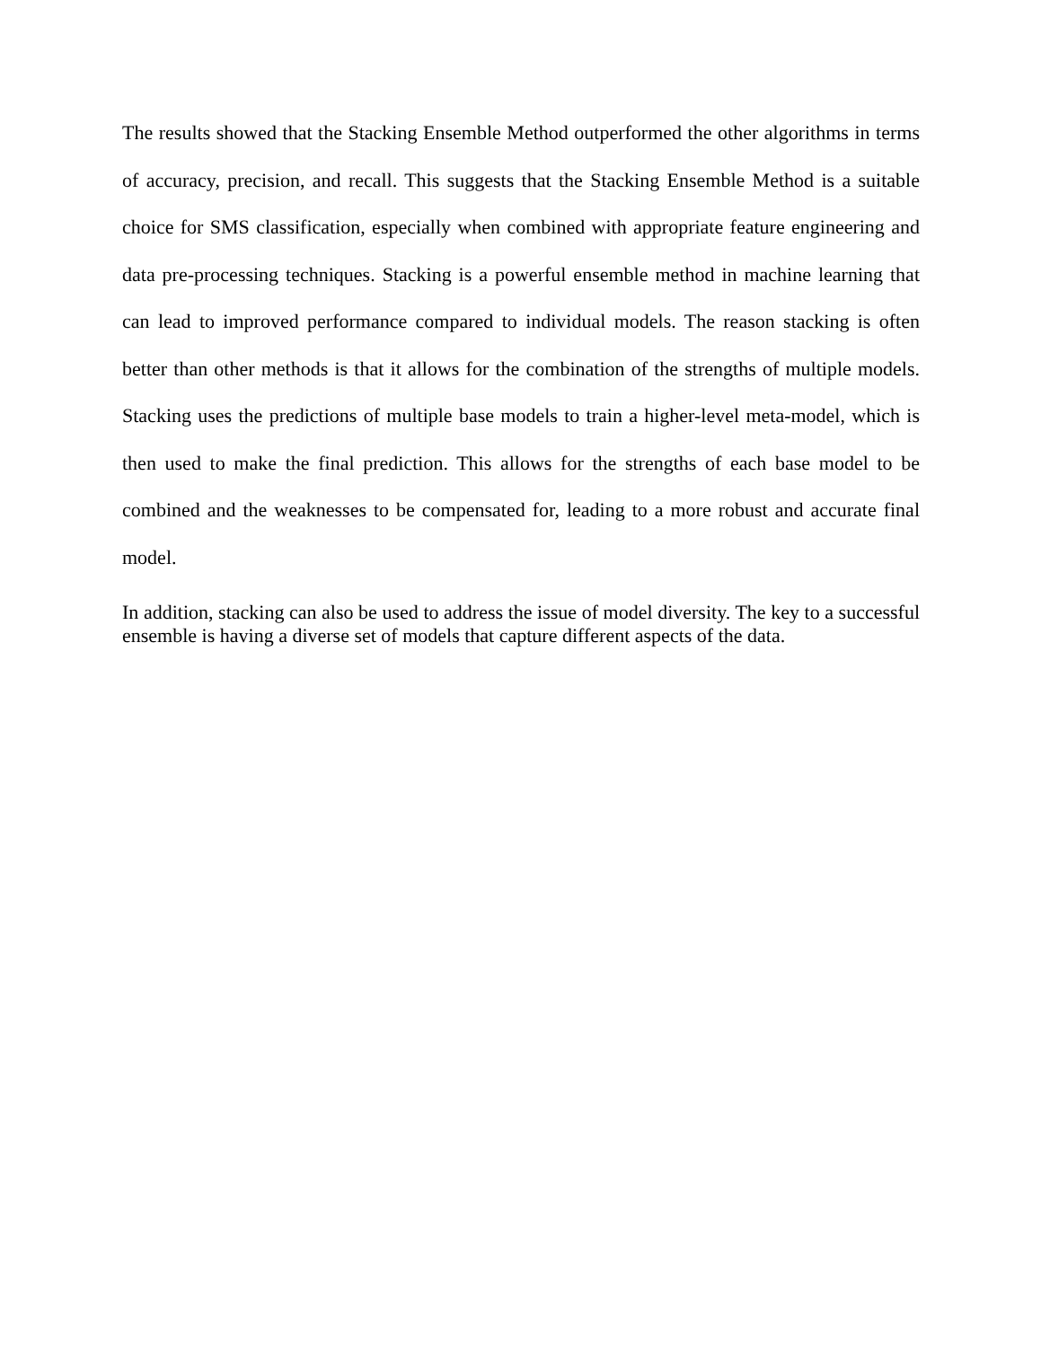The results showed that the Stacking Ensemble Method outperformed the other algorithms in terms of accuracy, precision, and recall. This suggests that the Stacking Ensemble Method is a suitable choice for SMS classification, especially when combined with appropriate feature engineering and data pre-processing techniques. Stacking is a powerful ensemble method in machine learning that can lead to improved performance compared to individual models. The reason stacking is often better than other methods is that it allows for the combination of the strengths of multiple models. Stacking uses the predictions of multiple base models to train a higher-level meta-model, which is then used to make the final prediction. This allows for the strengths of each base model to be combined and the weaknesses to be compensated for, leading to a more robust and accurate final model.
In addition, stacking can also be used to address the issue of model diversity. The key to a successful ensemble is having a diverse set of models that capture different aspects of the data.